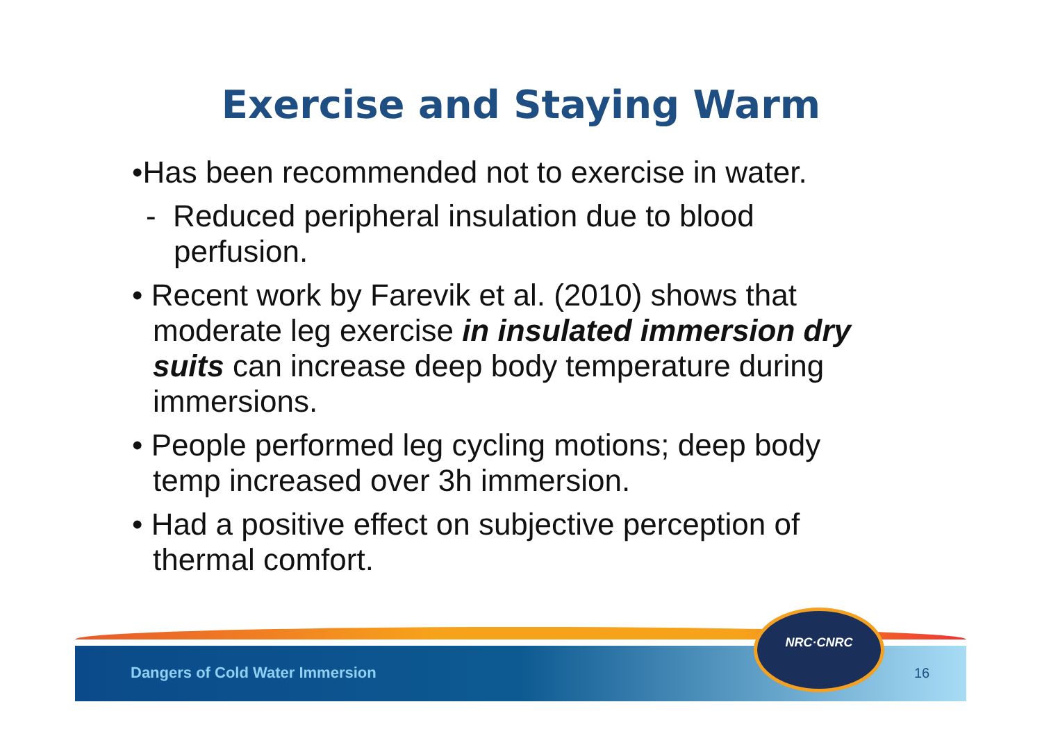Exercise and Staying Warm
•Has been recommended not to exercise in water.
- Reduced peripheral insulation due to blood perfusion.
• Recent work by Farevik et al. (2010) shows that moderate leg exercise in insulated immersion dry suits can increase deep body temperature during immersions.
• People performed leg cycling motions; deep body temp increased over 3h immersion.
• Had a positive effect on subjective perception of thermal comfort.
Dangers of Cold Water Immersion
NRC·CNRC
16